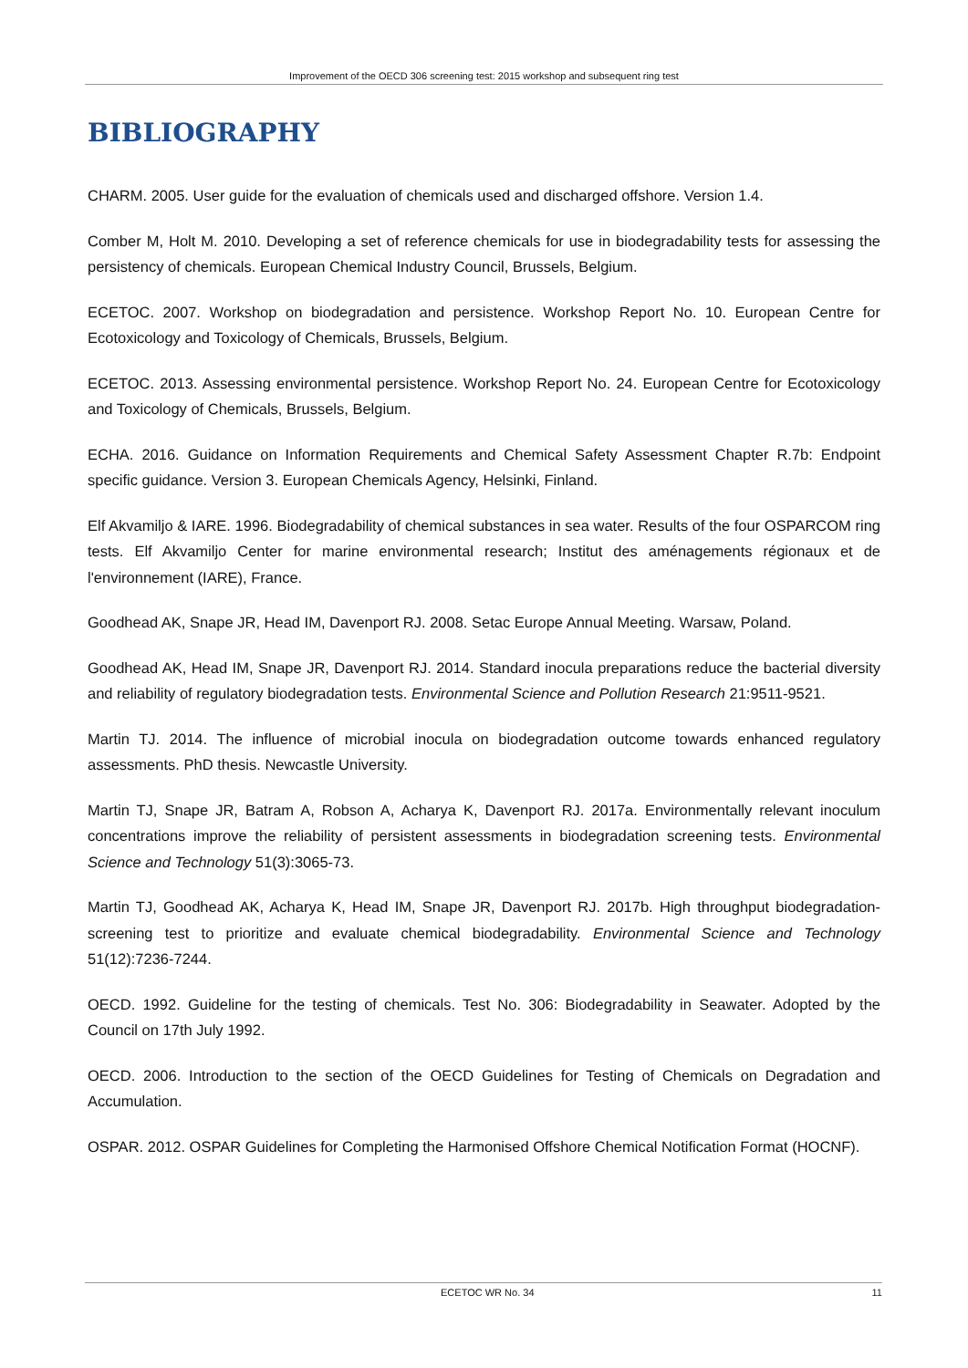Improvement of the OECD 306 screening test: 2015 workshop and subsequent ring test
BIBLIOGRAPHY
CHARM. 2005. User guide for the evaluation of chemicals used and discharged offshore. Version 1.4.
Comber M, Holt M. 2010. Developing a set of reference chemicals for use in biodegradability tests for assessing the persistency of chemicals. European Chemical Industry Council, Brussels, Belgium.
ECETOC. 2007. Workshop on biodegradation and persistence. Workshop Report No. 10. European Centre for Ecotoxicology and Toxicology of Chemicals, Brussels, Belgium.
ECETOC. 2013. Assessing environmental persistence. Workshop Report No. 24. European Centre for Ecotoxicology and Toxicology of Chemicals, Brussels, Belgium.
ECHA. 2016. Guidance on Information Requirements and Chemical Safety Assessment Chapter R.7b: Endpoint specific guidance. Version 3. European Chemicals Agency, Helsinki, Finland.
Elf Akvamiljo & IARE. 1996. Biodegradability of chemical substances in sea water. Results of the four OSPARCOM ring tests. Elf Akvamiljo Center for marine environmental research; Institut des aménagements régionaux et de l'environnement (IARE), France.
Goodhead AK, Snape JR, Head IM, Davenport RJ. 2008. Setac Europe Annual Meeting. Warsaw, Poland.
Goodhead AK, Head IM, Snape JR, Davenport RJ. 2014. Standard inocula preparations reduce the bacterial diversity and reliability of regulatory biodegradation tests. Environmental Science and Pollution Research 21:9511-9521.
Martin TJ. 2014. The influence of microbial inocula on biodegradation outcome towards enhanced regulatory assessments. PhD thesis. Newcastle University.
Martin TJ, Snape JR, Batram A, Robson A, Acharya K, Davenport RJ. 2017a. Environmentally relevant inoculum concentrations improve the reliability of persistent assessments in biodegradation screening tests. Environmental Science and Technology 51(3):3065-73.
Martin TJ, Goodhead AK, Acharya K, Head IM, Snape JR, Davenport RJ. 2017b. High throughput biodegradation-screening test to prioritize and evaluate chemical biodegradability. Environmental Science and Technology 51(12):7236-7244.
OECD. 1992. Guideline for the testing of chemicals. Test No. 306: Biodegradability in Seawater. Adopted by the Council on 17th July 1992.
OECD. 2006. Introduction to the section of the OECD Guidelines for Testing of Chemicals on Degradation and Accumulation.
OSPAR. 2012. OSPAR Guidelines for Completing the Harmonised Offshore Chemical Notification Format (HOCNF).
ECETOC WR No. 34 11